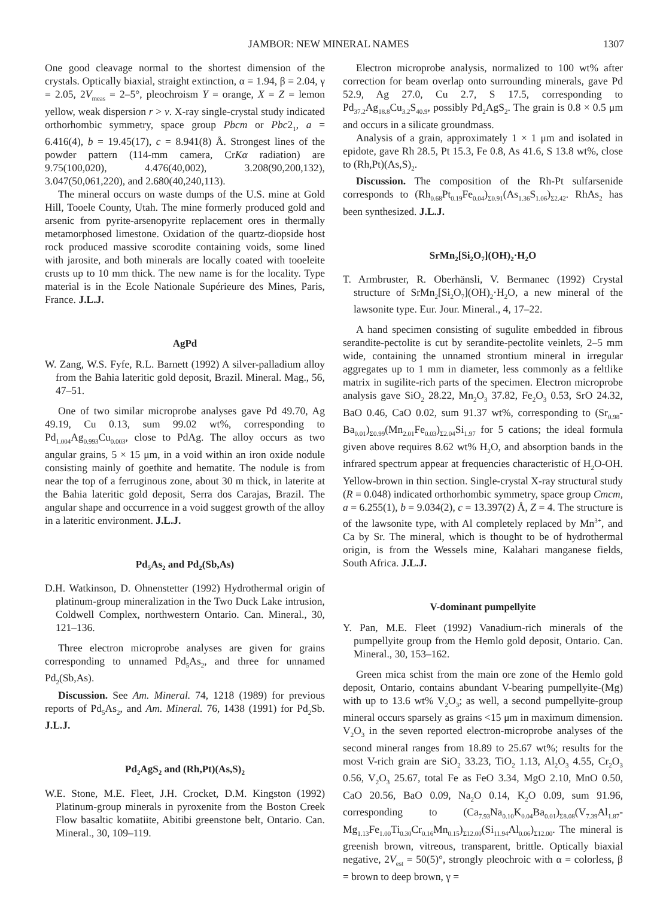JAMBOR: NEW MINERAL NAMES 1307
One good cleavage normal to the shortest dimension of the crystals. Optically biaxial, straight extinction, α = 1.94, β = 2.04, γ = 2.05, 2V<sub>meas</sub> = 2–5°, pleochroism Y = orange, X = Z = lemon yellow, weak dispersion r > v. X-ray single-crystal study indicated orthorhombic symmetry, space group Pbcm or Pbc2<sub>1</sub>, a = 6.416(4), b = 19.45(17), c = 8.941(8) Å. Strongest lines of the powder pattern (114-mm camera, CrKα radiation) are 9.75(100,020), 4.476(40,002), 3.208(90,200,132), 3.047(50,061,220), and 2.680(40,240,113).
The mineral occurs on waste dumps of the U.S. mine at Gold Hill, Tooele County, Utah. The mine formerly produced gold and arsenic from pyrite-arsenopyrite replacement ores in thermally metamorphosed limestone. Oxidation of the quartz-diopside host rock produced massive scorodite containing voids, some lined with jarosite, and both minerals are locally coated with tooeleite crusts up to 10 mm thick. The new name is for the locality. Type material is in the Ecole Nationale Supérieure des Mines, Paris, France. J.L.J.
AgPd
W. Zang, W.S. Fyfe, R.L. Barnett (1992) A silver-palladium alloy from the Bahia lateritic gold deposit, Brazil. Mineral. Mag., 56, 47–51.
One of two similar microprobe analyses gave Pd 49.70, Ag 49.19, Cu 0.13, sum 99.02 wt%, corresponding to Pd<sub>1.004</sub>Ag<sub>0.993</sub>Cu<sub>0.003</sub>, close to PdAg. The alloy occurs as two angular grains, 5 × 15 μm, in a void within an iron oxide nodule consisting mainly of goethite and hematite. The nodule is from near the top of a ferruginous zone, about 30 m thick, in laterite at the Bahia lateritic gold deposit, Serra dos Carajas, Brazil. The angular shape and occurrence in a void suggest growth of the alloy in a lateritic environment. J.L.J.
Pd<sub>5</sub>As<sub>2</sub> and Pd<sub>2</sub>(Sb,As)
D.H. Watkinson, D. Ohnenstetter (1992) Hydrothermal origin of platinum-group mineralization in the Two Duck Lake intrusion, Coldwell Complex, northwestern Ontario. Can. Mineral., 30, 121–136.
Three electron microprobe analyses are given for grains corresponding to unnamed Pd<sub>5</sub>As<sub>2</sub>, and three for unnamed Pd<sub>2</sub>(Sb,As).
Discussion. See Am. Mineral. 74, 1218 (1989) for previous reports of Pd<sub>5</sub>As<sub>2</sub>, and Am. Mineral. 76, 1438 (1991) for Pd<sub>2</sub>Sb. J.L.J.
Pd<sub>2</sub>AgS<sub>2</sub> and (Rh,Pt)(As,S)<sub>2</sub>
W.E. Stone, M.E. Fleet, J.H. Crocket, D.M. Kingston (1992) Platinum-group minerals in pyroxenite from the Boston Creek Flow basaltic komatiite, Abitibi greenstone belt, Ontario. Can. Mineral., 30, 109–119.
Electron microprobe analysis, normalized to 100 wt% after correction for beam overlap onto surrounding minerals, gave Pd 52.9, Ag 27.0, Cu 2.7, S 17.5, corresponding to Pd<sub>37.2</sub>Ag<sub>18.8</sub>Cu<sub>3.2</sub>S<sub>40.9</sub>, possibly Pd<sub>2</sub>AgS<sub>2</sub>. The grain is 0.8 × 0.5 μm and occurs in a silicate groundmass.
Analysis of a grain, approximately 1 × 1 μm and isolated in epidote, gave Rh 28.5, Pt 15.3, Fe 0.8, As 41.6, S 13.8 wt%, close to (Rh,Pt)(As,S)<sub>2</sub>.
Discussion. The composition of the Rh-Pt sulfarsenide corresponds to (Rh<sub>0.68</sub>Pt<sub>0.19</sub>Fe<sub>0.04</sub>)<sub>Σ0.91</sub>(As<sub>1.36</sub>S<sub>1.06</sub>)<sub>Σ2.42</sub>. RhAs<sub>2</sub> has been synthesized. J.L.J.
SrMn<sub>2</sub>[Si<sub>2</sub>O<sub>7</sub>](OH)<sub>2</sub>·H<sub>2</sub>O
T. Armbruster, R. Oberhänsli, V. Bermanec (1992) Crystal structure of SrMn<sub>2</sub>[Si<sub>2</sub>O<sub>7</sub>](OH)<sub>2</sub>·H<sub>2</sub>O, a new mineral of the lawsonite type. Eur. Jour. Mineral., 4, 17–22.
A hand specimen consisting of sugulite embedded in fibrous serandite-pectolite is cut by serandite-pectolite veinlets, 2–5 mm wide, containing the unnamed strontium mineral in irregular aggregates up to 1 mm in diameter, less commonly as a feltlike matrix in sugilite-rich parts of the specimen. Electron microprobe analysis gave SiO<sub>2</sub> 28.22, Mn<sub>2</sub>O<sub>3</sub> 37.82, Fe<sub>2</sub>O<sub>3</sub> 0.53, SrO 24.32, BaO 0.46, CaO 0.02, sum 91.37 wt%, corresponding to (Sr<sub>0.98</sub>-Ba<sub>0.01</sub>)<sub>Σ0.99</sub>(Mn<sub>2.01</sub>Fe<sub>0.03</sub>)<sub>Σ2.04</sub>Si<sub>1.97</sub> for 5 cations; the ideal formula given above requires 8.62 wt% H<sub>2</sub>O, and absorption bands in the infrared spectrum appear at frequencies characteristic of H<sub>2</sub>O-OH. Yellow-brown in thin section. Single-crystal X-ray structural study (R = 0.048) indicated orthorhombic symmetry, space group Cmcm, a = 6.255(1), b = 9.034(2), c = 13.397(2) Å, Z = 4. The structure is of the lawsonite type, with Al completely replaced by Mn<sup>3+</sup>, and Ca by Sr. The mineral, which is thought to be of hydrothermal origin, is from the Wessels mine, Kalahari manganese fields, South Africa. J.L.J.
V-dominant pumpellyite
Y. Pan, M.E. Fleet (1992) Vanadium-rich minerals of the pumpellyite group from the Hemlo gold deposit, Ontario. Can. Mineral., 30, 153–162.
Green mica schist from the main ore zone of the Hemlo gold deposit, Ontario, contains abundant V-bearing pumpellyite-(Mg) with up to 13.6 wt% V<sub>2</sub>O<sub>3</sub>; as well, a second pumpellyite-group mineral occurs sparsely as grains <15 μm in maximum dimension. V<sub>2</sub>O<sub>3</sub> in the seven reported electron-microprobe analyses of the second mineral ranges from 18.89 to 25.67 wt%; results for the most V-rich grain are SiO<sub>2</sub> 33.23, TiO<sub>2</sub> 1.13, Al<sub>2</sub>O<sub>3</sub> 4.55, Cr<sub>2</sub>O<sub>3</sub> 0.56, V<sub>2</sub>O<sub>3</sub> 25.67, total Fe as FeO 3.34, MgO 2.10, MnO 0.50, CaO 20.56, BaO 0.09, Na<sub>2</sub>O 0.14, K<sub>2</sub>O 0.09, sum 91.96, corresponding to (Ca<sub>7.93</sub>Na<sub>0.10</sub>K<sub>0.04</sub>Ba<sub>0.01</sub>)<sub>Σ8.08</sub>(V<sub>7.39</sub>Al<sub>1.87</sub>-Mg<sub>1.13</sub>Fe<sub>1.00</sub>Ti<sub>0.30</sub>Cr<sub>0.16</sub>Mn<sub>0.15</sub>)<sub>Σ12.00</sub>(Si<sub>11.94</sub>Al<sub>0.06</sub>)<sub>Σ12.00</sub>. The mineral is greenish brown, vitreous, transparent, brittle. Optically biaxial negative, 2V<sub>est</sub> = 50(5)°, strongly pleochroic with α = colorless, β = brown to deep brown, γ =